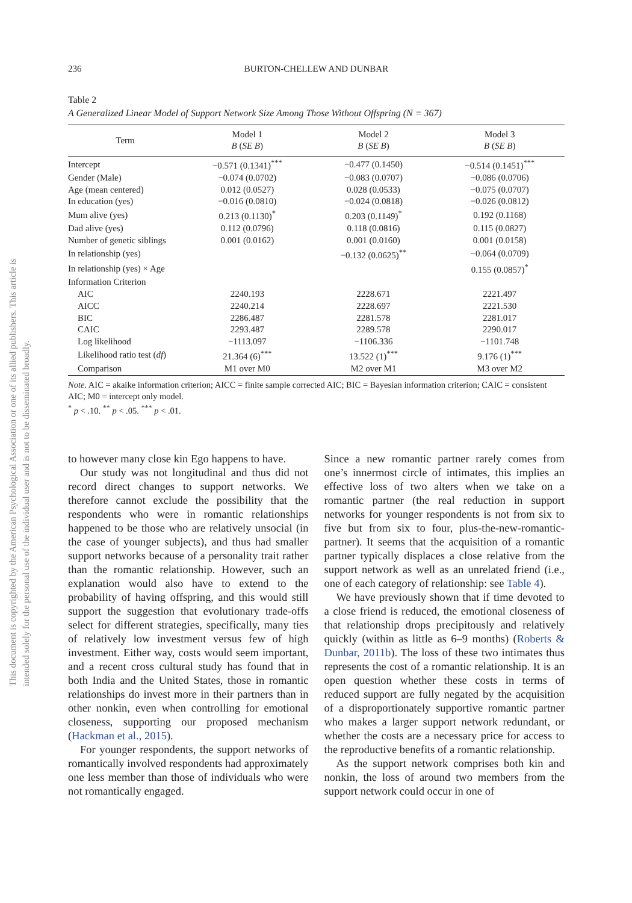This document is copyrighted by the American Psychological Association or one of its allied publishers. This article is intended solely for the personal use of the individual user and is not to be disseminated broadly.
236
BURTON-CHELLEW AND DUNBAR
Table 2
A Generalized Linear Model of Support Network Size Among Those Without Offspring (N = 367)
| Term | Model 1 B ( SE B ) | Model 2 B ( SE B ) | Model 3 B ( SE B ) |
| --- | --- | --- | --- |
| Intercept | −0.571 (0.1341)<sup>***</sup> | −0.477 (0.1450) | −0.514 (0.1451)<sup>***</sup> |
| Gender (Male) | −0.074 (0.0702) | −0.083 (0.0707) | −0.086 (0.0706) |
| Age (mean centered) | 0.012 (0.0527) | 0.028 (0.0533) | −0.075 (0.0707) |
| In education (yes) | −0.016 (0.0810) | −0.024 (0.0818) | −0.026 (0.0812) |
| Mum alive (yes) | 0.213 (0.1130)<sup>*</sup> | 0.203 (0.1149)<sup>*</sup> | 0.192 (0.1168) |
| Dad alive (yes) | 0.112 (0.0796) | 0.118 (0.0816) | 0.115 (0.0827) |
| Number of genetic siblings | 0.001 (0.0162) | 0.001 (0.0160) | 0.001 (0.0158) |
| In relationship (yes) | | −0.132 (0.0625)<sup>**</sup> | −0.064 (0.0709) |
| In relationship (yes) × Age | | | 0.155 (0.0857)<sup>*</sup> |
| Information Criterion | | | |
| AIC | 2240.193 | 2228.671 | 2221.497 |
| AICC | 2240.214 | 2228.697 | 2221.530 |
| BIC | 2286.487 | 2281.578 | 2281.017 |
| CAIC | 2293.487 | 2289.578 | 2290.017 |
| Log likelihood | −1113.097 | −1106.336 | −1101.748 |
| Likelihood ratio test ( df ) | 21.364 (6)<sup>***</sup> | 13.522 (1)<sup>***</sup> | 9.176 (1)<sup>***</sup> |
| Comparison | M1 over M0 | M2 over M1 | M3 over M2 |
Note. AIC = akaike information criterion; AICC = finite sample corrected AIC; BIC = Bayesian information criterion; CAIC = consistent AIC; M0 = intercept only model.
<sup>*</sup> p < .10. <sup>**</sup> p < .05. <sup>***</sup> p < .01.
to however many close kin Ego happens to have.
Our study was not longitudinal and thus did not record direct changes to support networks. We therefore cannot exclude the possibility that the respondents who were in romantic relationships happened to be those who are relatively unsocial (in the case of younger subjects), and thus had smaller support networks because of a personality trait rather than the romantic relationship. However, such an explanation would also have to extend to the probability of having offspring, and this would still support the suggestion that evolutionary trade-offs select for different strategies, specifically, many ties of relatively low investment versus few of high investment. Either way, costs would seem important, and a recent cross cultural study has found that in both India and the United States, those in romantic relationships do invest more in their partners than in other nonkin, even when controlling for emotional closeness, supporting our proposed mechanism (Hackman et al., 2015).
For younger respondents, the support networks of romantically involved respondents had approximately one less member than those of individuals who were not romantically engaged.
Since a new romantic partner rarely comes from one’s innermost circle of intimates, this implies an effective loss of two alters when we take on a romantic partner (the real reduction in support networks for younger respondents is not from six to five but from six to four, plus-the-new-romantic-partner). It seems that the acquisition of a romantic partner typically displaces a close relative from the support network as well as an unrelated friend (i.e., one of each category of relationship: see Table 4).
We have previously shown that if time devoted to a close friend is reduced, the emotional closeness of that relationship drops precipitously and relatively quickly (within as little as 6–9 months) (Roberts & Dunbar, 2011b). The loss of these two intimates thus represents the cost of a romantic relationship. It is an open question whether these costs in terms of reduced support are fully negated by the acquisition of a disproportionately supportive romantic partner who makes a larger support network redundant, or whether the costs are a necessary price for access to the reproductive benefits of a romantic relationship.
As the support network comprises both kin and nonkin, the loss of around two members from the support network could occur in one of